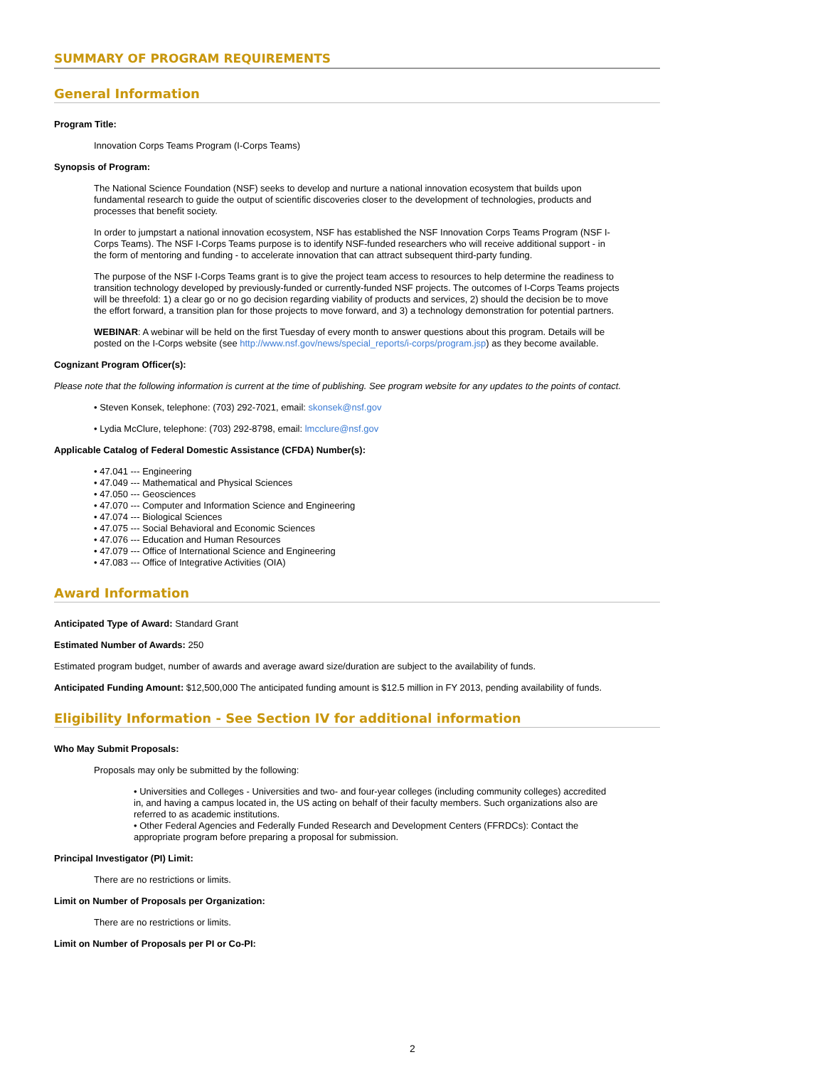SUMMARY OF PROGRAM REQUIREMENTS
General Information
Program Title:
Innovation Corps Teams Program (I-Corps Teams)
Synopsis of Program:
The National Science Foundation (NSF) seeks to develop and nurture a national innovation ecosystem that builds upon fundamental research to guide the output of scientific discoveries closer to the development of technologies, products and processes that benefit society.
In order to jumpstart a national innovation ecosystem, NSF has established the NSF Innovation Corps Teams Program (NSF I-Corps Teams). The NSF I-Corps Teams purpose is to identify NSF-funded researchers who will receive additional support - in the form of mentoring and funding - to accelerate innovation that can attract subsequent third-party funding.
The purpose of the NSF I-Corps Teams grant is to give the project team access to resources to help determine the readiness to transition technology developed by previously-funded or currently-funded NSF projects. The outcomes of I-Corps Teams projects will be threefold: 1) a clear go or no go decision regarding viability of products and services, 2) should the decision be to move the effort forward, a transition plan for those projects to move forward, and 3) a technology demonstration for potential partners.
WEBINAR: A webinar will be held on the first Tuesday of every month to answer questions about this program. Details will be posted on the I-Corps website (see http://www.nsf.gov/news/special_reports/i-corps/program.jsp) as they become available.
Cognizant Program Officer(s):
Please note that the following information is current at the time of publishing. See program website for any updates to the points of contact.
• Steven Konsek, telephone: (703) 292-7021, email: skonsek@nsf.gov
• Lydia McClure, telephone: (703) 292-8798, email: lmcclure@nsf.gov
Applicable Catalog of Federal Domestic Assistance (CFDA) Number(s):
• 47.041 --- Engineering
• 47.049 --- Mathematical and Physical Sciences
• 47.050 --- Geosciences
• 47.070 --- Computer and Information Science and Engineering
• 47.074 --- Biological Sciences
• 47.075 --- Social Behavioral and Economic Sciences
• 47.076 --- Education and Human Resources
• 47.079 --- Office of International Science and Engineering
• 47.083 --- Office of Integrative Activities (OIA)
Award Information
Anticipated Type of Award: Standard Grant
Estimated Number of Awards: 250
Estimated program budget, number of awards and average award size/duration are subject to the availability of funds.
Anticipated Funding Amount: $12,500,000 The anticipated funding amount is $12.5 million in FY 2013, pending availability of funds.
Eligibility Information - See Section IV for additional information
Who May Submit Proposals:
Proposals may only be submitted by the following:
• Universities and Colleges - Universities and two- and four-year colleges (including community colleges) accredited in, and having a campus located in, the US acting on behalf of their faculty members. Such organizations also are referred to as academic institutions.
• Other Federal Agencies and Federally Funded Research and Development Centers (FFRDCs): Contact the appropriate program before preparing a proposal for submission.
Principal Investigator (PI) Limit:
There are no restrictions or limits.
Limit on Number of Proposals per Organization:
There are no restrictions or limits.
Limit on Number of Proposals per PI or Co-PI:
2